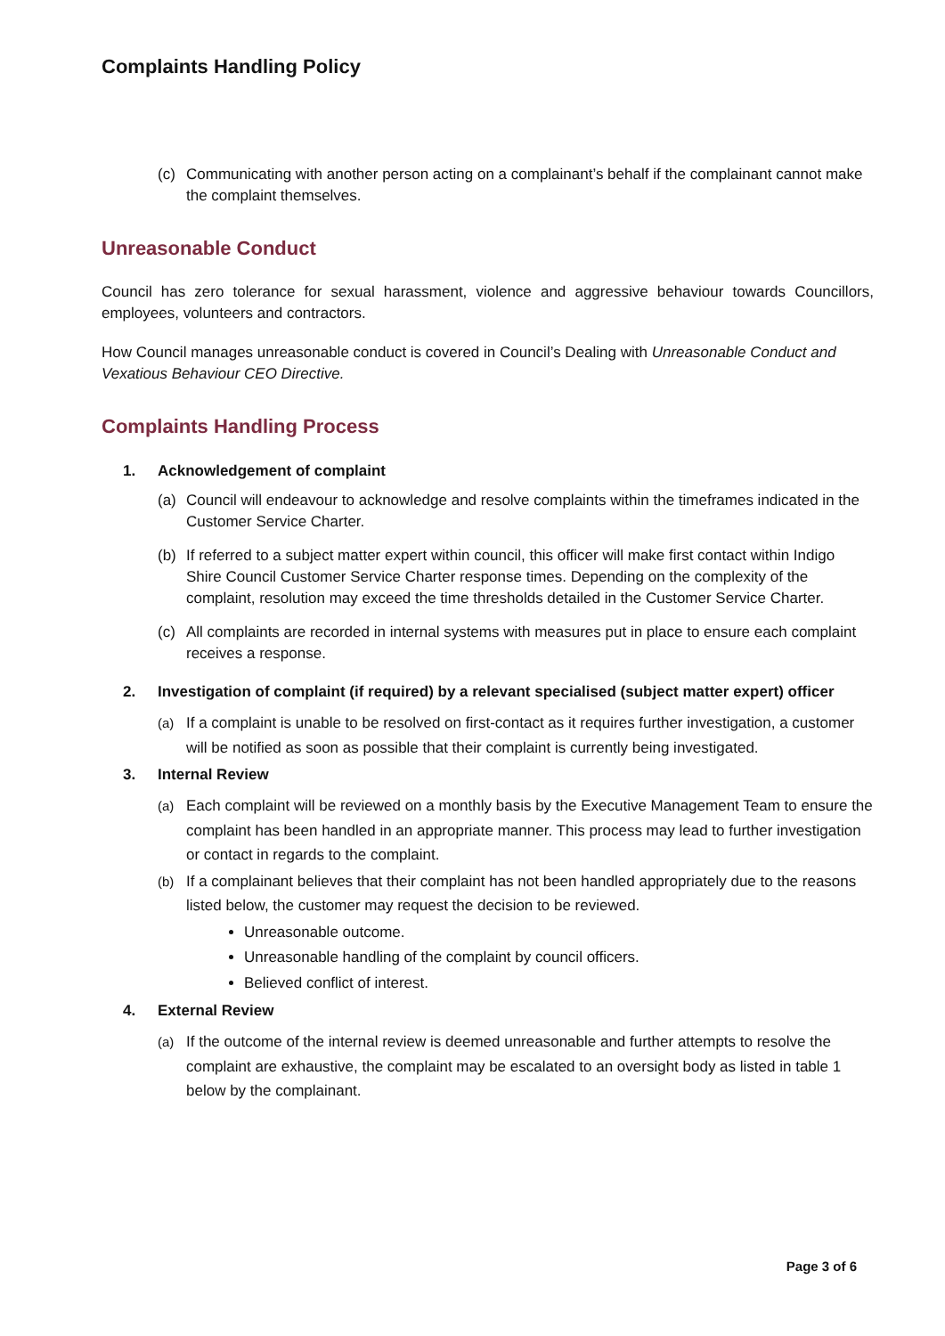Complaints Handling Policy
(c) Communicating with another person acting on a complainant’s behalf if the complainant cannot make the complaint themselves.
Unreasonable Conduct
Council has zero tolerance for sexual harassment, violence and aggressive behaviour towards Councillors, employees, volunteers and contractors.
How Council manages unreasonable conduct is covered in Council’s Dealing with Unreasonable Conduct and Vexatious Behaviour CEO Directive.
Complaints Handling Process
1. Acknowledgement of complaint
(a) Council will endeavour to acknowledge and resolve complaints within the timeframes indicated in the Customer Service Charter.
(b) If referred to a subject matter expert within council, this officer will make first contact within Indigo Shire Council Customer Service Charter response times. Depending on the complexity of the complaint, resolution may exceed the time thresholds detailed in the Customer Service Charter.
(c) All complaints are recorded in internal systems with measures put in place to ensure each complaint receives a response.
2. Investigation of complaint (if required) by a relevant specialised (subject matter expert) officer
(a) If a complaint is unable to be resolved on first-contact as it requires further investigation, a customer will be notified as soon as possible that their complaint is currently being investigated.
3. Internal Review
(a) Each complaint will be reviewed on a monthly basis by the Executive Management Team to ensure the complaint has been handled in an appropriate manner. This process may lead to further investigation or contact in regards to the complaint.
(b) If a complainant believes that their complaint has not been handled appropriately due to the reasons listed below, the customer may request the decision to be reviewed.
Unreasonable outcome.
Unreasonable handling of the complaint by council officers.
Believed conflict of interest.
4. External Review
(a) If the outcome of the internal review is deemed unreasonable and further attempts to resolve the complaint are exhaustive, the complaint may be escalated to an oversight body as listed in table 1 below by the complainant.
Page 3 of 6